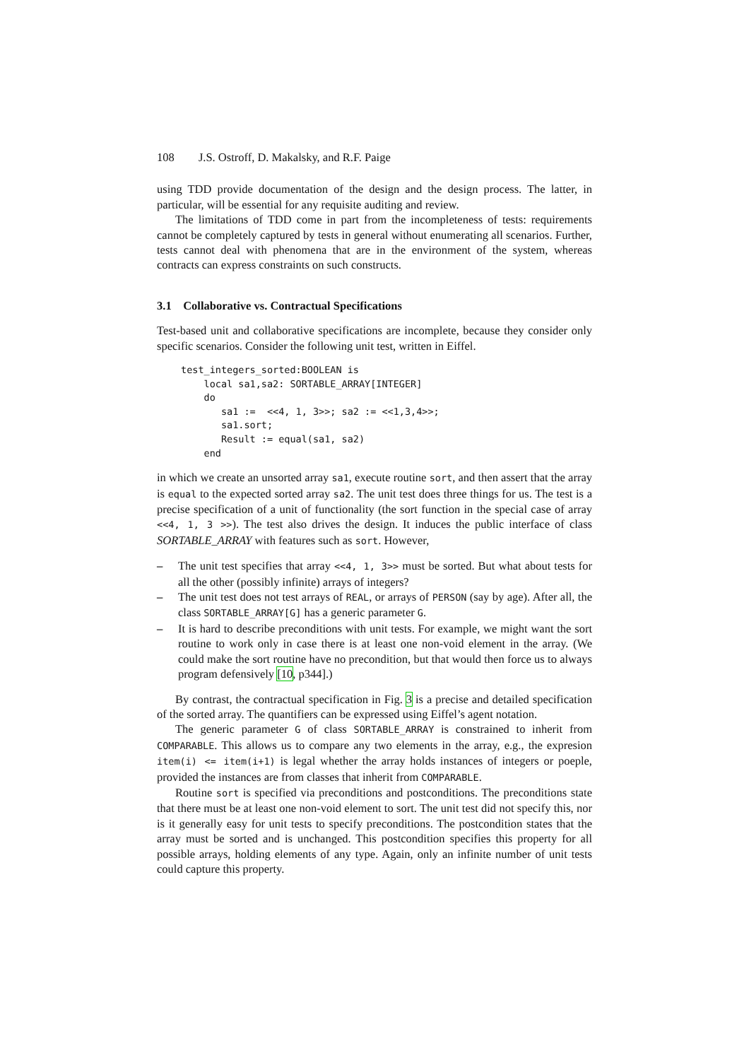108 J.S. Ostroff, D. Makalsky, and R.F. Paige
using TDD provide documentation of the design and the design process. The latter, in particular, will be essential for any requisite auditing and review.
The limitations of TDD come in part from the incompleteness of tests: requirements cannot be completely captured by tests in general without enumerating all scenarios. Further, tests cannot deal with phenomena that are in the environment of the system, whereas contracts can express constraints on such constructs.
3.1 Collaborative vs. Contractual Specifications
Test-based unit and collaborative specifications are incomplete, because they consider only specific scenarios. Consider the following unit test, written in Eiffel.
test_integers_sorted:BOOLEAN is
    local sa1,sa2: SORTABLE_ARRAY[INTEGER]
    do
       sa1 :=  <<4, 1, 3>>; sa2 := <<1,3,4>>;
       sa1.sort;
       Result := equal(sa1, sa2)
    end
in which we create an unsorted array sa1, execute routine sort, and then assert that the array is equal to the expected sorted array sa2. The unit test does three things for us. The test is a precise specification of a unit of functionality (the sort function in the special case of array <<4, 1, 3 >>). The test also drives the design. It induces the public interface of class SORTABLE_ARRAY with features such as sort. However,
– The unit test specifies that array <<4, 1, 3>> must be sorted. But what about tests for all the other (possibly infinite) arrays of integers?
– The unit test does not test arrays of REAL, or arrays of PERSON (say by age). After all, the class SORTABLE_ARRAY[G] has a generic parameter G.
– It is hard to describe preconditions with unit tests. For example, we might want the sort routine to work only in case there is at least one non-void element in the array. (We could make the sort routine have no precondition, but that would then force us to always program defensively [10, p344].)
By contrast, the contractual specification in Fig. 3 is a precise and detailed specification of the sorted array. The quantifiers can be expressed using Eiffel’s agent notation.
The generic parameter G of class SORTABLE_ARRAY is constrained to inherit from COMPARABLE. This allows us to compare any two elements in the array, e.g., the expresion item(i) <= item(i+1) is legal whether the array holds instances of integers or poeple, provided the instances are from classes that inherit from COMPARABLE.
Routine sort is specified via preconditions and postconditions. The preconditions state that there must be at least one non-void element to sort. The unit test did not specify this, nor is it generally easy for unit tests to specify preconditions. The postcondition states that the array must be sorted and is unchanged. This postcondition specifies this property for all possible arrays, holding elements of any type. Again, only an infinite number of unit tests could capture this property.